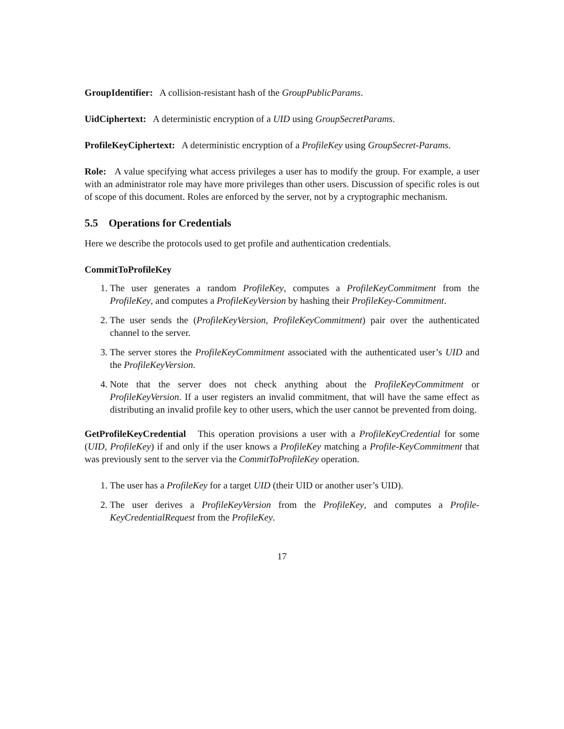GroupIdentifier: A collision-resistant hash of the GroupPublicParams.
UidCiphertext: A deterministic encryption of a UID using GroupSecretParams.
ProfileKeyCiphertext: A deterministic encryption of a ProfileKey using GroupSecret-Params.
Role: A value specifying what access privileges a user has to modify the group. For example, a user with an administrator role may have more privileges than other users. Discussion of specific roles is out of scope of this document. Roles are enforced by the server, not by a cryptographic mechanism.
5.5 Operations for Credentials
Here we describe the protocols used to get profile and authentication credentials.
CommitToProfileKey
1. The user generates a random ProfileKey, computes a ProfileKeyCommitment from the ProfileKey, and computes a ProfileKeyVersion by hashing their ProfileKey-Commitment.
2. The user sends the (ProfileKeyVersion, ProfileKeyCommitment) pair over the authenticated channel to the server.
3. The server stores the ProfileKeyCommitment associated with the authenticated user’s UID and the ProfileKeyVersion.
4. Note that the server does not check anything about the ProfileKeyCommitment or ProfileKeyVersion. If a user registers an invalid commitment, that will have the same effect as distributing an invalid profile key to other users, which the user cannot be prevented from doing.
GetProfileKeyCredential This operation provisions a user with a ProfileKeyCredential for some (UID, ProfileKey) if and only if the user knows a ProfileKey matching a Profile-KeyCommitment that was previously sent to the server via the CommitToProfileKey operation.
1. The user has a ProfileKey for a target UID (their UID or another user’s UID).
2. The user derives a ProfileKeyVersion from the ProfileKey, and computes a Profile-KeyCredentialRequest from the ProfileKey.
17